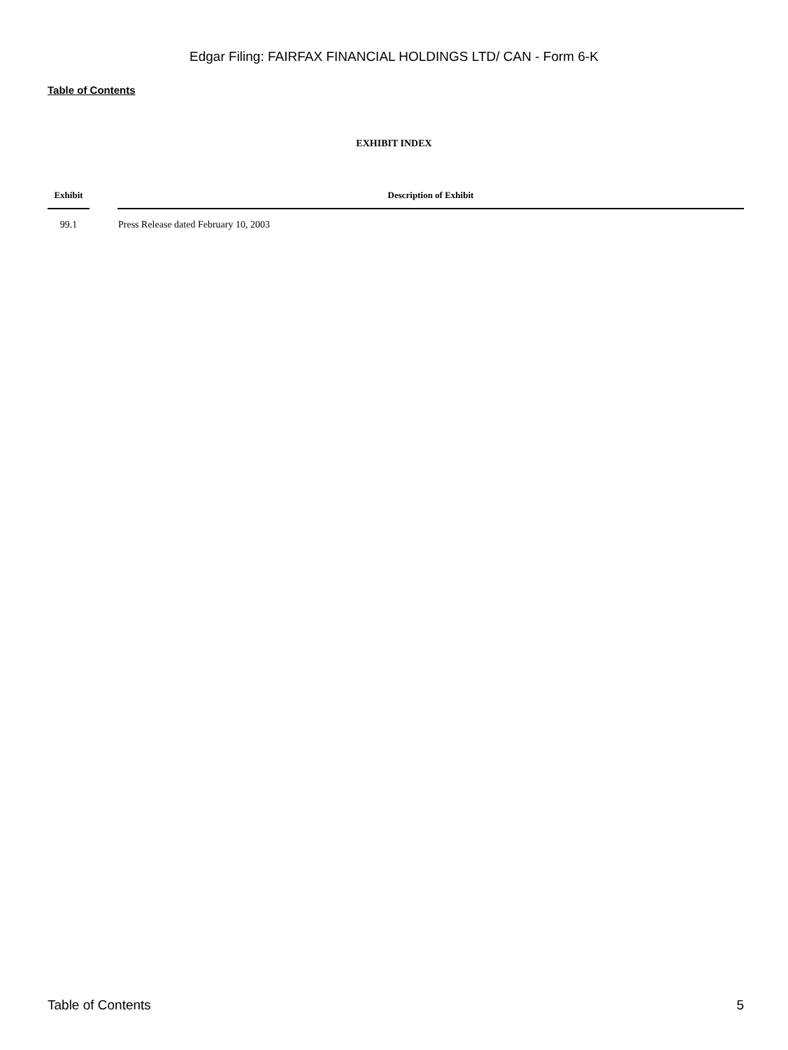Edgar Filing: FAIRFAX FINANCIAL HOLDINGS LTD/ CAN - Form 6-K
Table of Contents
EXHIBIT INDEX
| Exhibit | | Description of Exhibit |
| --- | --- | --- |
| 99.1 | | Press Release dated February 10, 2003 |
Table of Contents 5